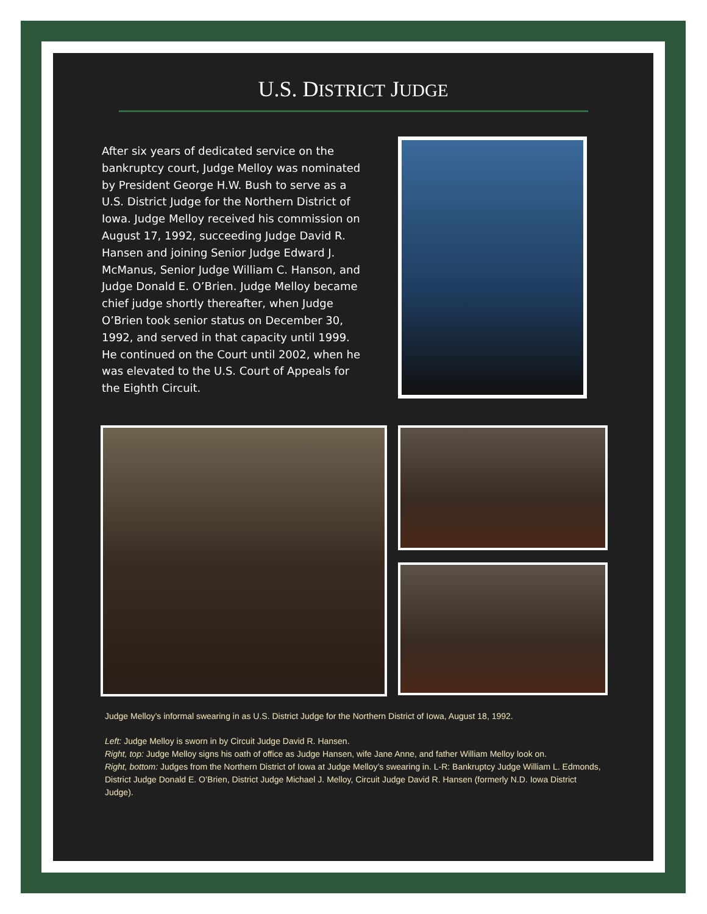U.S. DISTRICT JUDGE
After six years of dedicated service on the bankruptcy court, Judge Melloy was nominated by President George H.W. Bush to serve as a U.S. District Judge for the Northern District of Iowa. Judge Melloy received his commission on August 17, 1992, succeeding Judge David R. Hansen and joining Senior Judge Edward J. McManus, Senior Judge William C. Hanson, and Judge Donald E. O’Brien. Judge Melloy became chief judge shortly thereafter, when Judge O’Brien took senior status on December 30, 1992, and served in that capacity until 1999. He continued on the Court until 2002, when he was elevated to the U.S. Court of Appeals for the Eighth Circuit.
Judge Melloy’s informal swearing in as U.S. District Judge for the Northern District of Iowa, August 18, 1992.
Left: Judge Melloy is sworn in by Circuit Judge David R. Hansen.
Right, top: Judge Melloy signs his oath of office as Judge Hansen, wife Jane Anne, and father William Melloy look on.
Right, bottom: Judges from the Northern District of Iowa at Judge Melloy’s swearing in. L-R: Bankruptcy Judge William L. Edmonds, District Judge Donald E. O’Brien, District Judge Michael J. Melloy, Circuit Judge David R. Hansen (formerly N.D. Iowa District Judge).